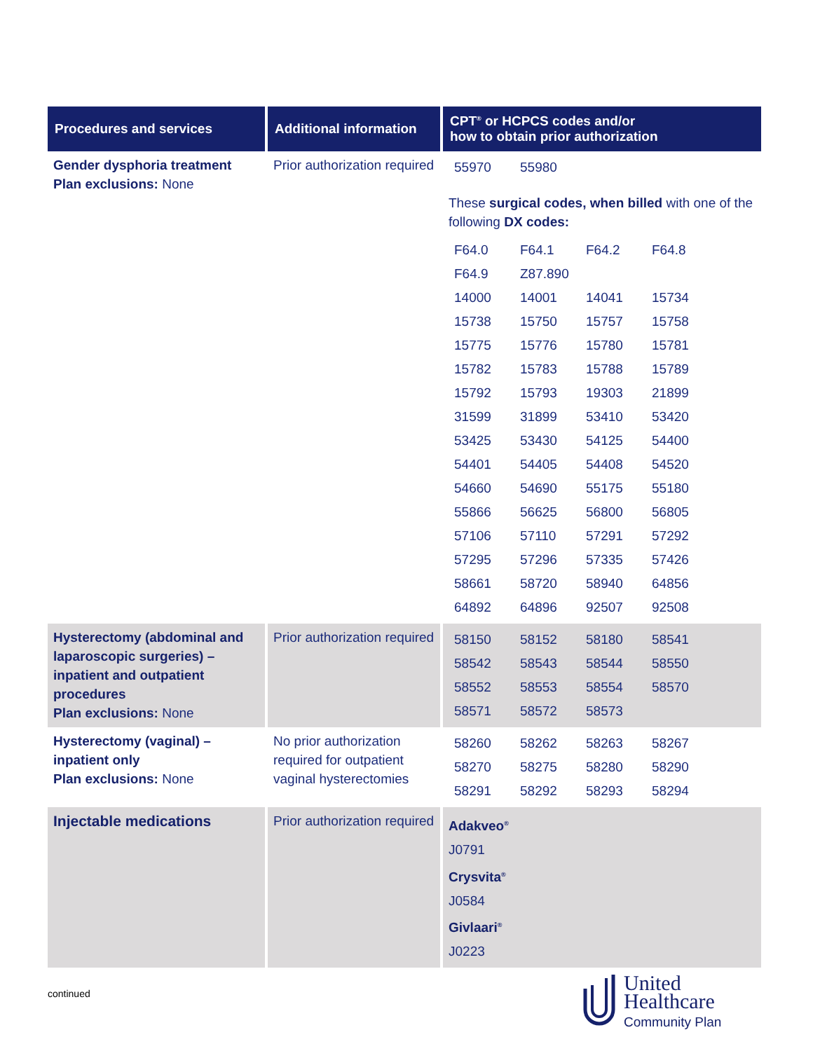| Procedures and services | Additional information | CPT<sup>®</sup> or HCPCS codes and/or how to obtain prior authorization |
| --- | --- | --- |
| Gender dysphoria treatment Plan exclusions: None | Prior authorization required | / 55970 / 55980 / / / These surgical codes, when billed with one of the following DX codes: / F64.0 / F64.1 / F64.2 / F64.8 / / F64.9 / Z87.890 / / / / 14000 / 14001 / 14041 / 15734 / / 15738 / 15750 / 15757 / 15758 / / 15775 / 15776 / 15780 / 15781 / / 15782 / 15783 / 15788 / 15789 / / 15792 / 15793 / 19303 / 21899 / / 31599 / 31899 / 53410 / 53420 / / 53425 / 53430 / 54125 / 54400 / / 54401 / 54405 / 54408 / 54520 / / 54660 / 54690 / 55175 / 55180 / / 55866 / 56625 / 56800 / 56805 / / 57106 / 57110 / 57291 / 57292 / / 57295 / 57296 / 57335 / 57426 / / 58661 / 58720 / 58940 / 64856 / / 64892 / 64896 / 92507 / 92508 / |
| Hysterectomy (abdominal and laparoscopic surgeries) – inpatient and outpatient procedures Plan exclusions: None | Prior authorization required | / 58150 / 58152 / 58180 / 58541 / / 58542 / 58543 / 58544 / 58550 / / 58552 / 58553 / 58554 / 58570 / / 58571 / 58572 / 58573 / / |
| Hysterectomy (vaginal) – inpatient only Plan exclusions: None | No prior authorization required for outpatient vaginal hysterectomies | / 58260 / 58262 / 58263 / 58267 / / 58270 / 58275 / 58280 / 58290 / / 58291 / 58292 / 58293 / 58294 / |
| Injectable medications | Prior authorization required | Adakveo<sup>®</sup> J0791 Crysvita<sup>®</sup> J0584 Givlaari<sup>®</sup> J0223 |
continued
United
Healthcare
Community Plan